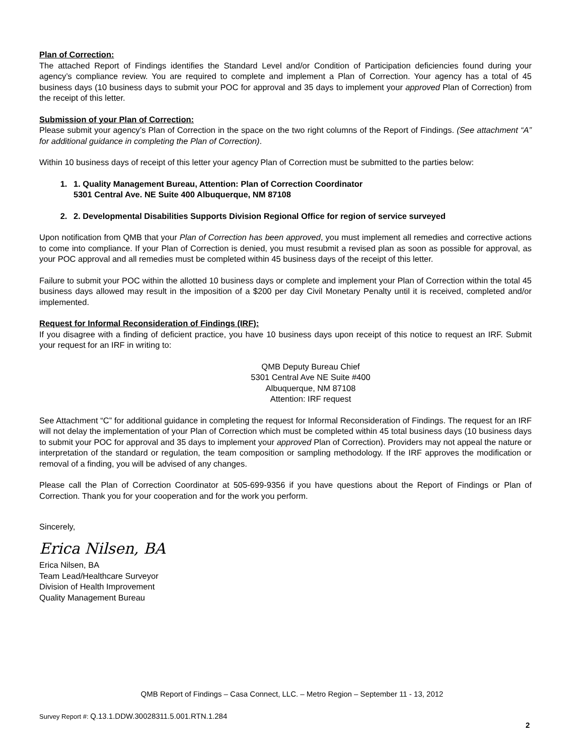Plan of Correction:
The attached Report of Findings identifies the Standard Level and/or Condition of Participation deficiencies found during your agency’s compliance review. You are required to complete and implement a Plan of Correction. Your agency has a total of 45 business days (10 business days to submit your POC for approval and 35 days to implement your approved Plan of Correction) from the receipt of this letter.
Submission of your Plan of Correction:
Please submit your agency’s Plan of Correction in the space on the two right columns of the Report of Findings. (See attachment “A” for additional guidance in completing the Plan of Correction).
Within 10 business days of receipt of this letter your agency Plan of Correction must be submitted to the parties below:
1. 1. Quality Management Bureau, Attention: Plan of Correction Coordinator
5301 Central Ave. NE Suite 400 Albuquerque, NM 87108
2. 2. Developmental Disabilities Supports Division Regional Office for region of service surveyed
Upon notification from QMB that your Plan of Correction has been approved, you must implement all remedies and corrective actions to come into compliance. If your Plan of Correction is denied, you must resubmit a revised plan as soon as possible for approval, as your POC approval and all remedies must be completed within 45 business days of the receipt of this letter.
Failure to submit your POC within the allotted 10 business days or complete and implement your Plan of Correction within the total 45 business days allowed may result in the imposition of a $200 per day Civil Monetary Penalty until it is received, completed and/or implemented.
Request for Informal Reconsideration of Findings (IRF):
If you disagree with a finding of deficient practice, you have 10 business days upon receipt of this notice to request an IRF. Submit your request for an IRF in writing to:
QMB Deputy Bureau Chief
5301 Central Ave NE Suite #400
Albuquerque, NM 87108
Attention: IRF request
See Attachment “C” for additional guidance in completing the request for Informal Reconsideration of Findings. The request for an IRF will not delay the implementation of your Plan of Correction which must be completed within 45 total business days (10 business days to submit your POC for approval and 35 days to implement your approved Plan of Correction). Providers may not appeal the nature or interpretation of the standard or regulation, the team composition or sampling methodology. If the IRF approves the modification or removal of a finding, you will be advised of any changes.
Please call the Plan of Correction Coordinator at 505-699-9356 if you have questions about the Report of Findings or Plan of Correction. Thank you for your cooperation and for the work you perform.
Sincerely,
Erica Nilsen, BA
Erica Nilsen, BA
Team Lead/Healthcare Surveyor
Division of Health Improvement
Quality Management Bureau
QMB Report of Findings – Casa Connect, LLC. – Metro Region – September 11 - 13, 2012
Survey Report #: Q.13.1.DDW.30028311.5.001.RTN.1.284
2